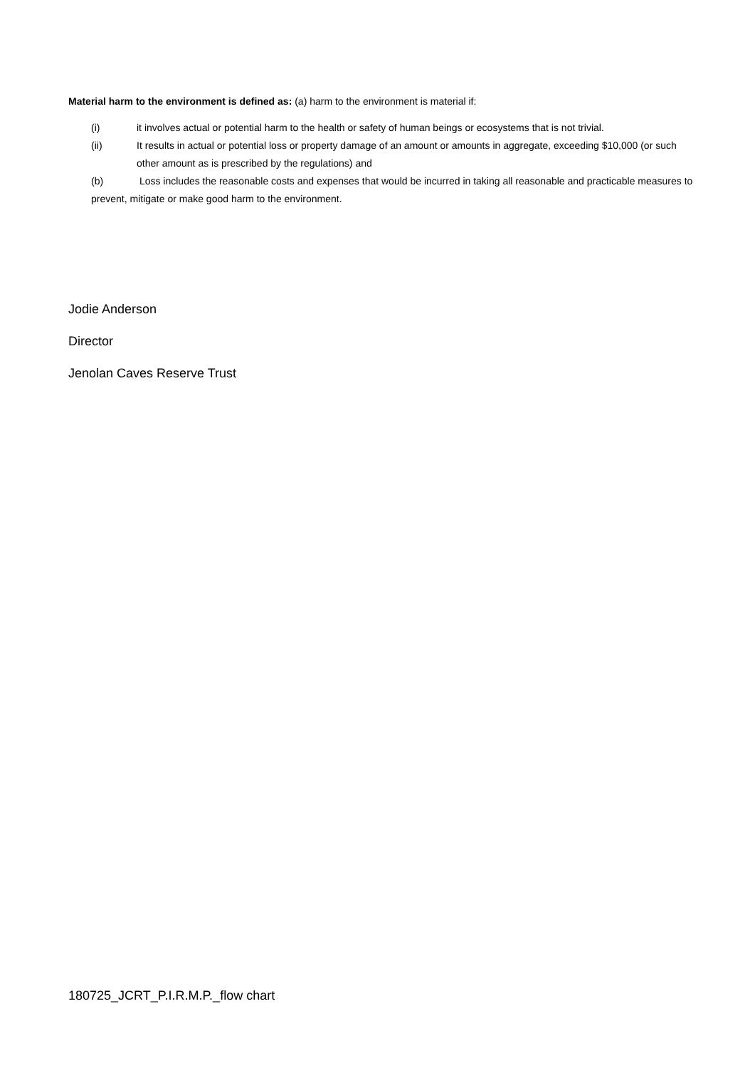Material harm to the environment is defined as: (a) harm to the environment is material if:
(i) it involves actual or potential harm to the health or safety of human beings or ecosystems that is not trivial.
(ii) It results in actual or potential loss or property damage of an amount or amounts in aggregate, exceeding $10,000 (or such other amount as is prescribed by the regulations) and
(b) Loss includes the reasonable costs and expenses that would be incurred in taking all reasonable and practicable measures to prevent, mitigate or make good harm to the environment.
Jodie Anderson
Director
Jenolan Caves Reserve Trust
180725_JCRT_P.I.R.M.P._flow chart